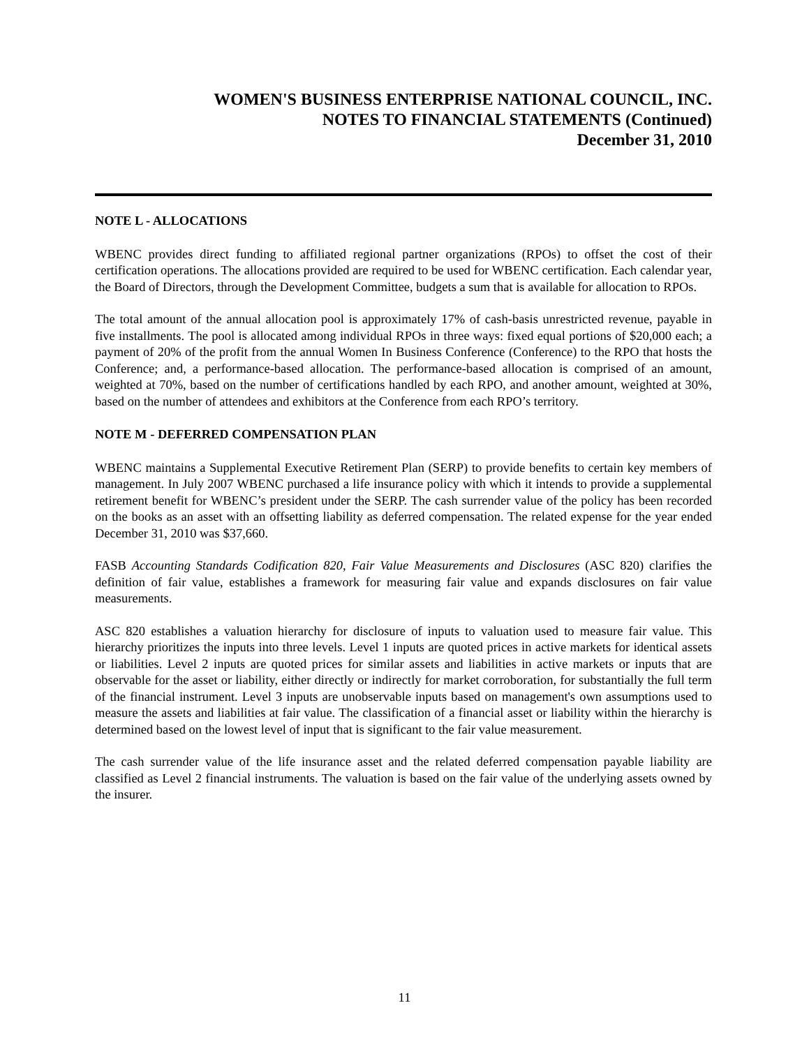WOMEN'S BUSINESS ENTERPRISE NATIONAL COUNCIL, INC.
NOTES TO FINANCIAL STATEMENTS (Continued)
December 31, 2010
NOTE L - ALLOCATIONS
WBENC provides direct funding to affiliated regional partner organizations (RPOs) to offset the cost of their certification operations. The allocations provided are required to be used for WBENC certification. Each calendar year, the Board of Directors, through the Development Committee, budgets a sum that is available for allocation to RPOs.
The total amount of the annual allocation pool is approximately 17% of cash-basis unrestricted revenue, payable in five installments. The pool is allocated among individual RPOs in three ways: fixed equal portions of $20,000 each; a payment of 20% of the profit from the annual Women In Business Conference (Conference) to the RPO that hosts the Conference; and, a performance-based allocation. The performance-based allocation is comprised of an amount, weighted at 70%, based on the number of certifications handled by each RPO, and another amount, weighted at 30%, based on the number of attendees and exhibitors at the Conference from each RPO’s territory.
NOTE M - DEFERRED COMPENSATION PLAN
WBENC maintains a Supplemental Executive Retirement Plan (SERP) to provide benefits to certain key members of management. In July 2007 WBENC purchased a life insurance policy with which it intends to provide a supplemental retirement benefit for WBENC’s president under the SERP. The cash surrender value of the policy has been recorded on the books as an asset with an offsetting liability as deferred compensation. The related expense for the year ended December 31, 2010 was $37,660.
FASB Accounting Standards Codification 820, Fair Value Measurements and Disclosures (ASC 820) clarifies the definition of fair value, establishes a framework for measuring fair value and expands disclosures on fair value measurements.
ASC 820 establishes a valuation hierarchy for disclosure of inputs to valuation used to measure fair value. This hierarchy prioritizes the inputs into three levels. Level 1 inputs are quoted prices in active markets for identical assets or liabilities. Level 2 inputs are quoted prices for similar assets and liabilities in active markets or inputs that are observable for the asset or liability, either directly or indirectly for market corroboration, for substantially the full term of the financial instrument. Level 3 inputs are unobservable inputs based on management's own assumptions used to measure the assets and liabilities at fair value. The classification of a financial asset or liability within the hierarchy is determined based on the lowest level of input that is significant to the fair value measurement.
The cash surrender value of the life insurance asset and the related deferred compensation payable liability are classified as Level 2 financial instruments. The valuation is based on the fair value of the underlying assets owned by the insurer.
11